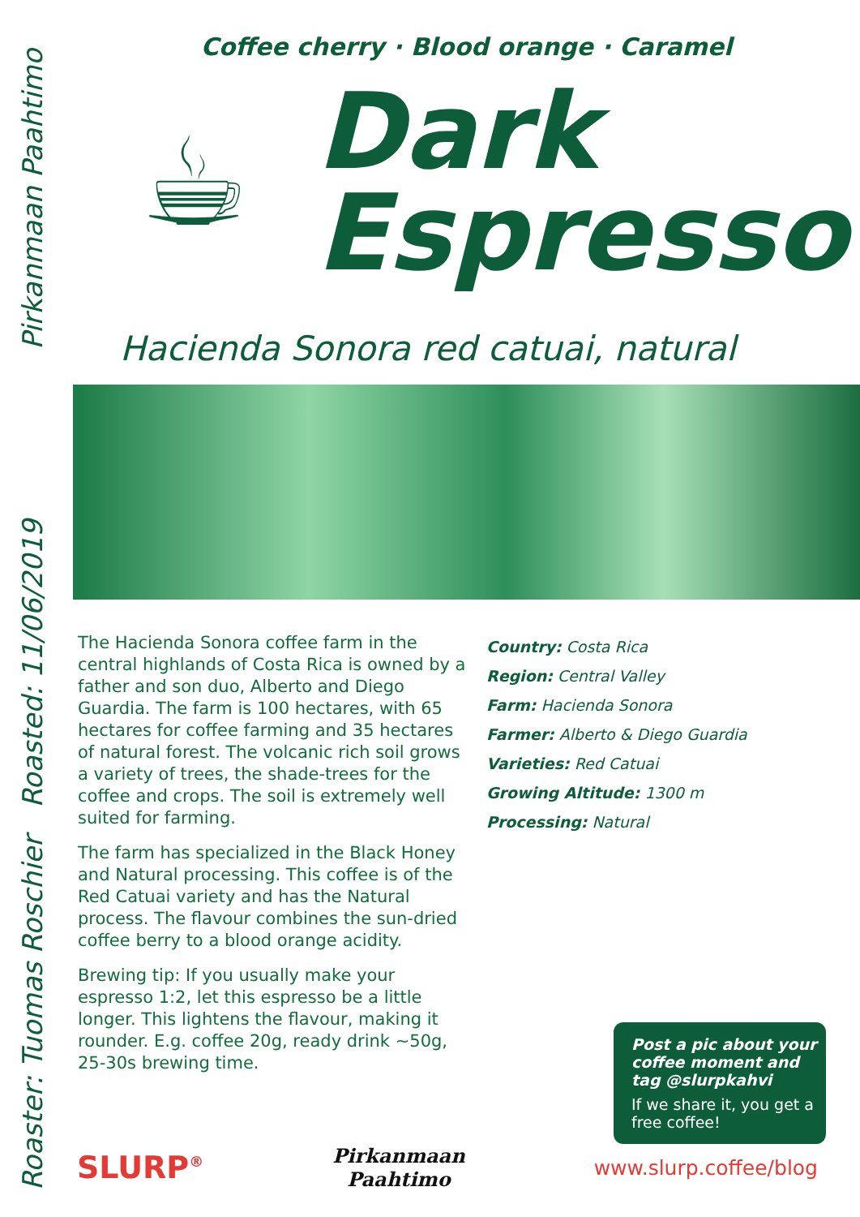Pirkanmaan Paahtimo
Roasted: 11/06/2019
Roaster: Tuomas Roschier
Coffee cherry · Blood orange · Caramel
☕
Dark
Espresso
Hacienda Sonora red catuai, natural
The Hacienda Sonora coffee farm in the central highlands of Costa Rica is owned by a father and son duo, Alberto and Diego Guardia. The farm is 100 hectares, with 65 hectares for coffee farming and 35 hectares of natural forest. The volcanic rich soil grows a variety of trees, the shade-trees for the coffee and crops. The soil is extremely well suited for farming.
The farm has specialized in the Black Honey and Natural processing. This coffee is of the Red Catuai variety and has the Natural process. The flavour combines the sun-dried coffee berry to a blood orange acidity.
Brewing tip: If you usually make your espresso 1:2, let this espresso be a little longer. This lightens the flavour, making it rounder. E.g. coffee 20g, ready drink ~50g, 25-30s brewing time.
Country: Costa Rica
Region: Central Valley
Farm: Hacienda Sonora
Farmer: Alberto & Diego Guardia
Varieties: Red Catuai
Growing Altitude: 1300 m
Processing: Natural
Post a pic about your coffee moment and tag @slurpkahvi
If we share it, you get a free coffee!
SLURP<sup>®</sup>
Pirkanmaan
Paahtimo
www.slurp.coffee/blog